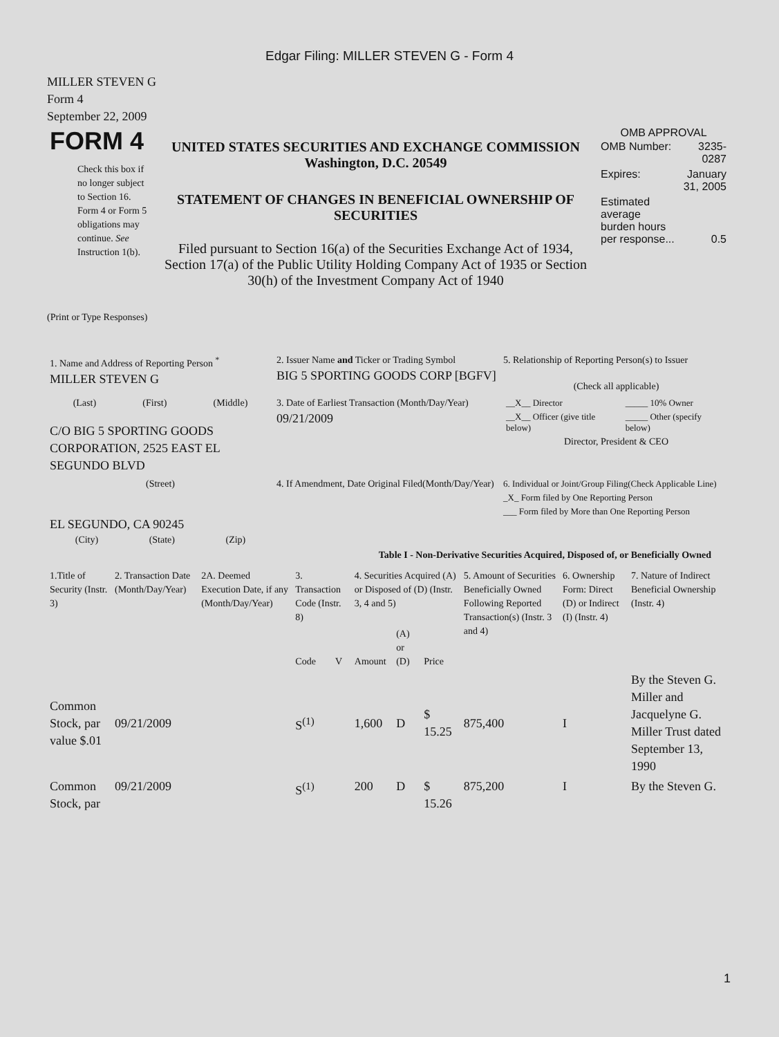Edgar Filing: MILLER STEVEN G - Form 4
MILLER STEVEN G
Form 4
September 22, 2009
| FORM 4 Check this box if no longer subject to Section 16. Form 4 or Form 5 obligations may continue. See Instruction 1(b). | UNITED STATES SECURITIES AND EXCHANGE COMMISSION Washington, D.C. 20549 STATEMENT OF CHANGES IN BENEFICIAL OWNERSHIP OF SECURITIES Filed pursuant to Section 16(a) of the Securities Exchange Act of 1934, Section 17(a) of the Public Utility Holding Company Act of 1935 or Section 30(h) of the Investment Company Act of 1940 | OMB APPROVAL / OMB Number: / 3235-0287 / / Expires: / January 31, 2005 / / Estimated average burden hours per response... / 0.5 / |
(Print or Type Responses)
| 1. Name and Address of Reporting Person <sup>*</sup> MILLER STEVEN G | 2. Issuer Name and Ticker or Trading Symbol BIG 5 SPORTING GOODS CORP [BGFV] | 5. Relationship of Reporting Person(s) to Issuer (Check all applicable) |
| (Last) (First) (Middle) C/O BIG 5 SPORTING GOODS CORPORATION, 2525 EAST EL SEGUNDO BLVD | 3. Date of Earliest Transaction (Month/Day/Year) 09/21/2009 | / __X__ Director / _____ 10% Owner / / __X__ Officer (give title below) / _____ Other (specify below) / Director, President & CEO |
| (Street) EL SEGUNDO, CA 90245 (City) (State) (Zip) | 4. If Amendment, Date Original Filed(Month/Day/Year) | 6. Individual or Joint/Group Filing(Check Applicable Line) _X_ Form filed by One Reporting Person ___ Form filed by More than One Reporting Person |
Table I - Non-Derivative Securities Acquired, Disposed of, or Beneficially Owned
| 1.Title of Security (Instr. 3) | 2. Transaction Date (Month/Day/Year) | 2A. Deemed Execution Date, if any (Month/Day/Year) | 3. Transaction Code (Instr. 8) | | 4. Securities Acquired (A) or Disposed of (D) (Instr. 3, 4 and 5) | | | 5. Amount of Securities Beneficially Owned Following Reported Transaction(s) (Instr. 3 and 4) | 6. Ownership Form: Direct (D) or Indirect (I) (Instr. 4) | 7. Nature of Indirect Beneficial Ownership (Instr. 4) |
| --- | --- | --- | --- | --- | --- | --- | --- | --- | --- | --- |
| | | | Code | V | Amount | (A) or (D) | Price | | | |
| Common Stock, par value $.01 | 09/21/2009 | | S<sup>(1)</sup> | | 1,600 | D | $ 15.25 | 875,400 | I | By the Steven G. Miller and Jacquelyne G. Miller Trust dated September 13, 1990 |
| Common Stock, par | 09/21/2009 | | S<sup>(1)</sup> | | 200 | D | $ 15.26 | 875,200 | I | By the Steven G. |
1